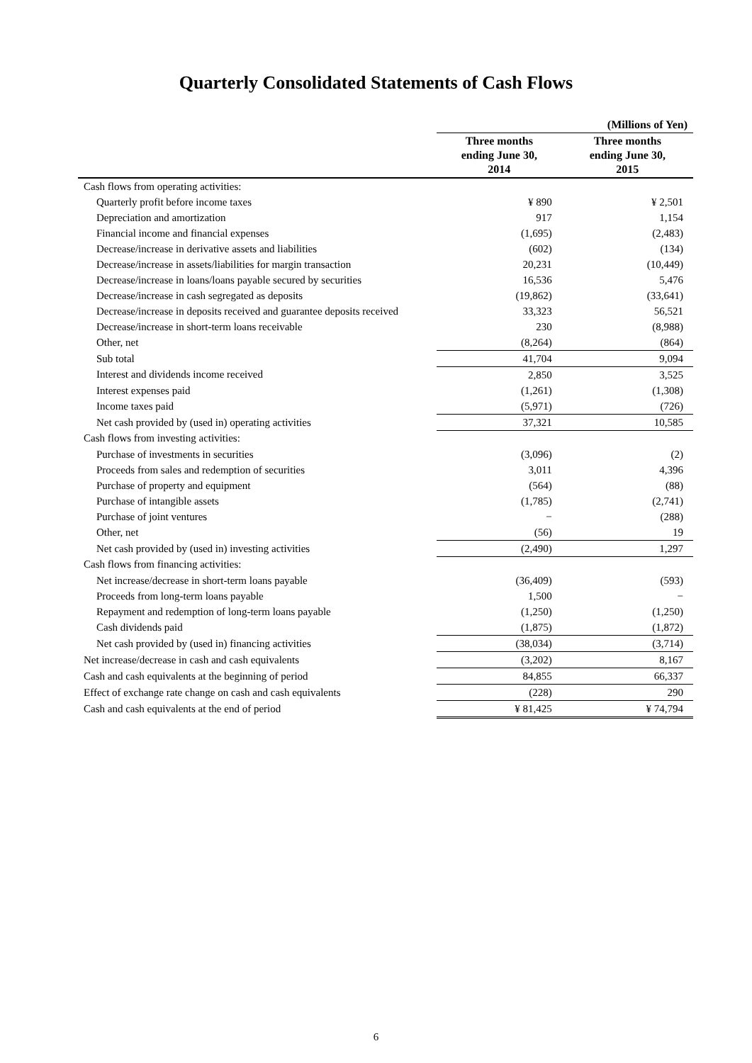Quarterly Consolidated Statements of Cash Flows
| | | (Millions of Yen) |
| --- | --- | --- |
| | Three months ending June 30, 2014 | Three months ending June 30, 2015 |
| Cash flows from operating activities: | | |
| Quarterly profit before income taxes | ¥ 890 | ¥ 2,501 |
| Depreciation and amortization | 917 | 1,154 |
| Financial income and financial expenses | (1,695) | (2,483) |
| Decrease/increase in derivative assets and liabilities | (602) | (134) |
| Decrease/increase in assets/liabilities for margin transaction | 20,231 | (10,449) |
| Decrease/increase in loans/loans payable secured by securities | 16,536 | 5,476 |
| Decrease/increase in cash segregated as deposits | (19,862) | (33,641) |
| Decrease/increase in deposits received and guarantee deposits received | 33,323 | 56,521 |
| Decrease/increase in short-term loans receivable | 230 | (8,988) |
| Other, net | (8,264) | (864) |
| Sub total | 41,704 | 9,094 |
| Interest and dividends income received | 2,850 | 3,525 |
| Interest expenses paid | (1,261) | (1,308) |
| Income taxes paid | (5,971) | (726) |
| Net cash provided by (used in) operating activities | 37,321 | 10,585 |
| Cash flows from investing activities: | | |
| Purchase of investments in securities | (3,096) | (2) |
| Proceeds from sales and redemption of securities | 3,011 | 4,396 |
| Purchase of property and equipment | (564) | (88) |
| Purchase of intangible assets | (1,785) | (2,741) |
| Purchase of joint ventures | − | (288) |
| Other, net | (56) | 19 |
| Net cash provided by (used in) investing activities | (2,490) | 1,297 |
| Cash flows from financing activities: | | |
| Net increase/decrease in short-term loans payable | (36,409) | (593) |
| Proceeds from long-term loans payable | 1,500 | − |
| Repayment and redemption of long-term loans payable | (1,250) | (1,250) |
| Cash dividends paid | (1,875) | (1,872) |
| Net cash provided by (used in) financing activities | (38,034) | (3,714) |
| Net increase/decrease in cash and cash equivalents | (3,202) | 8,167 |
| Cash and cash equivalents at the beginning of period | 84,855 | 66,337 |
| Effect of exchange rate change on cash and cash equivalents | (228) | 290 |
| Cash and cash equivalents at the end of period | ¥ 81,425 | ¥ 74,794 |
6